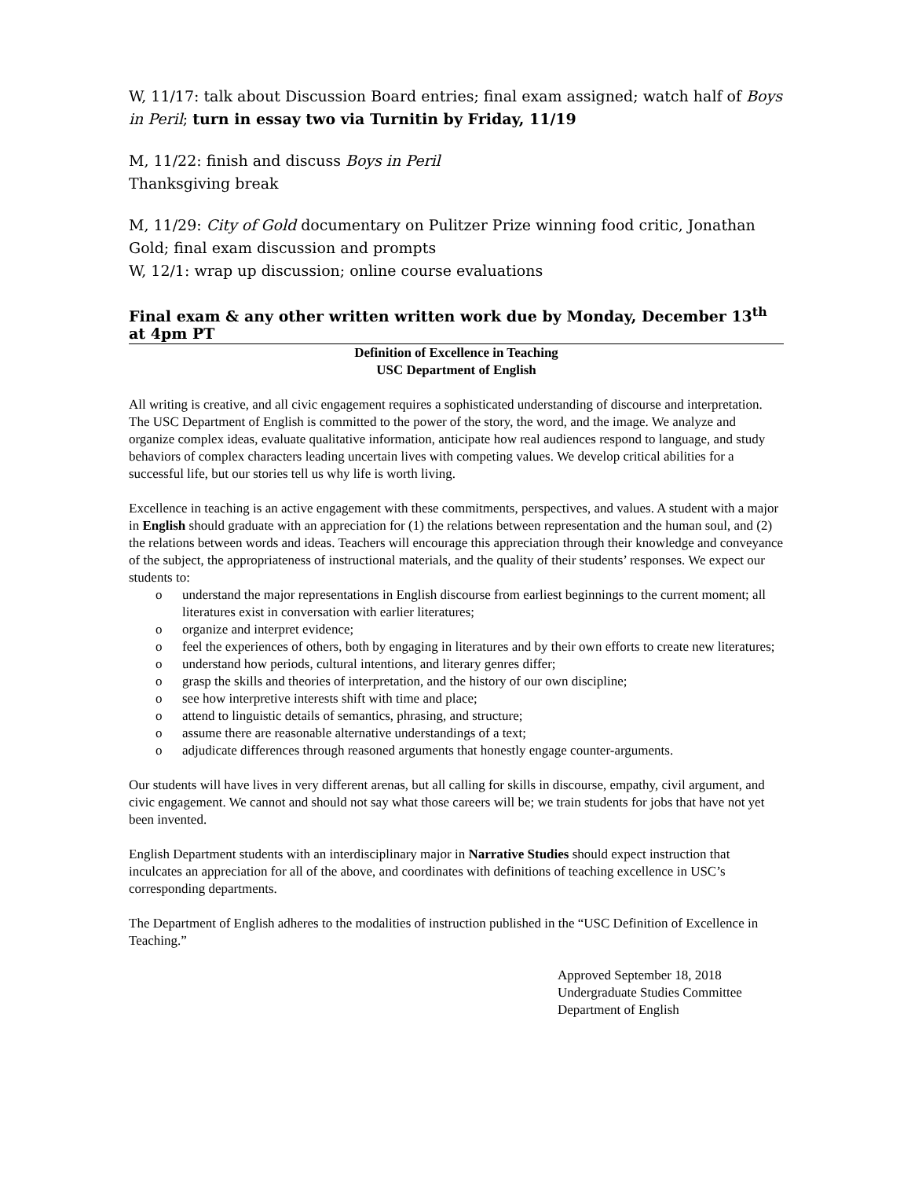W, 11/17: talk about Discussion Board entries; final exam assigned; watch half of Boys in Peril; turn in essay two via Turnitin by Friday, 11/19
M, 11/22: finish and discuss Boys in Peril
Thanksgiving break
M, 11/29: City of Gold documentary on Pulitzer Prize winning food critic, Jonathan Gold; final exam discussion and prompts
W, 12/1: wrap up discussion; online course evaluations
Final exam & any other written written work due by Monday, December 13<sup>th</sup> at 4pm PT
Definition of Excellence in Teaching
USC Department of English
All writing is creative, and all civic engagement requires a sophisticated understanding of discourse and interpretation. The USC Department of English is committed to the power of the story, the word, and the image. We analyze and organize complex ideas, evaluate qualitative information, anticipate how real audiences respond to language, and study behaviors of complex characters leading uncertain lives with competing values. We develop critical abilities for a successful life, but our stories tell us why life is worth living.
Excellence in teaching is an active engagement with these commitments, perspectives, and values. A student with a major in English should graduate with an appreciation for (1) the relations between representation and the human soul, and (2) the relations between words and ideas. Teachers will encourage this appreciation through their knowledge and conveyance of the subject, the appropriateness of instructional materials, and the quality of their students’ responses. We expect our students to:
o understand the major representations in English discourse from earliest beginnings to the current moment; all literatures exist in conversation with earlier literatures;
o organize and interpret evidence;
o feel the experiences of others, both by engaging in literatures and by their own efforts to create new literatures;
o understand how periods, cultural intentions, and literary genres differ;
o grasp the skills and theories of interpretation, and the history of our own discipline;
o see how interpretive interests shift with time and place;
o attend to linguistic details of semantics, phrasing, and structure;
o assume there are reasonable alternative understandings of a text;
o adjudicate differences through reasoned arguments that honestly engage counter-arguments.
Our students will have lives in very different arenas, but all calling for skills in discourse, empathy, civil argument, and civic engagement. We cannot and should not say what those careers will be; we train students for jobs that have not yet been invented.
English Department students with an interdisciplinary major in Narrative Studies should expect instruction that inculcates an appreciation for all of the above, and coordinates with definitions of teaching excellence in USC’s corresponding departments.
The Department of English adheres to the modalities of instruction published in the “USC Definition of Excellence in Teaching.”
Approved September 18, 2018
Undergraduate Studies Committee
Department of English